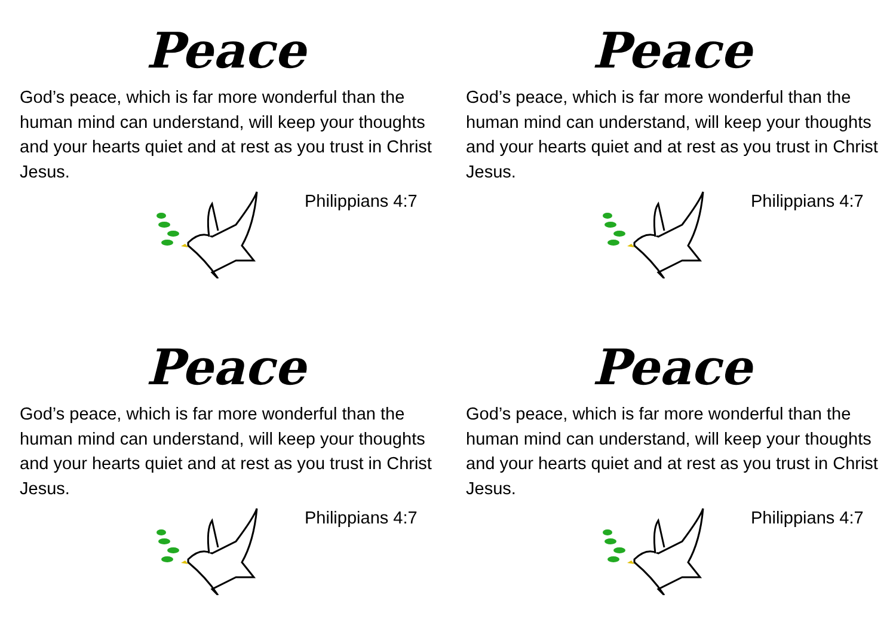Peace
God’s peace, which is far more wonderful than the human mind can understand, will keep your thoughts and your hearts quiet and at rest as you trust in Christ Jesus.
Philippians 4:7
Peace
God’s peace, which is far more wonderful than the human mind can understand, will keep your thoughts and your hearts quiet and at rest as you trust in Christ Jesus.
Philippians 4:7
Peace
God’s peace, which is far more wonderful than the human mind can understand, will keep your thoughts and your hearts quiet and at rest as you trust in Christ Jesus.
Philippians 4:7
Peace
God’s peace, which is far more wonderful than the human mind can understand, will keep your thoughts and your hearts quiet and at rest as you trust in Christ Jesus.
Philippians 4:7